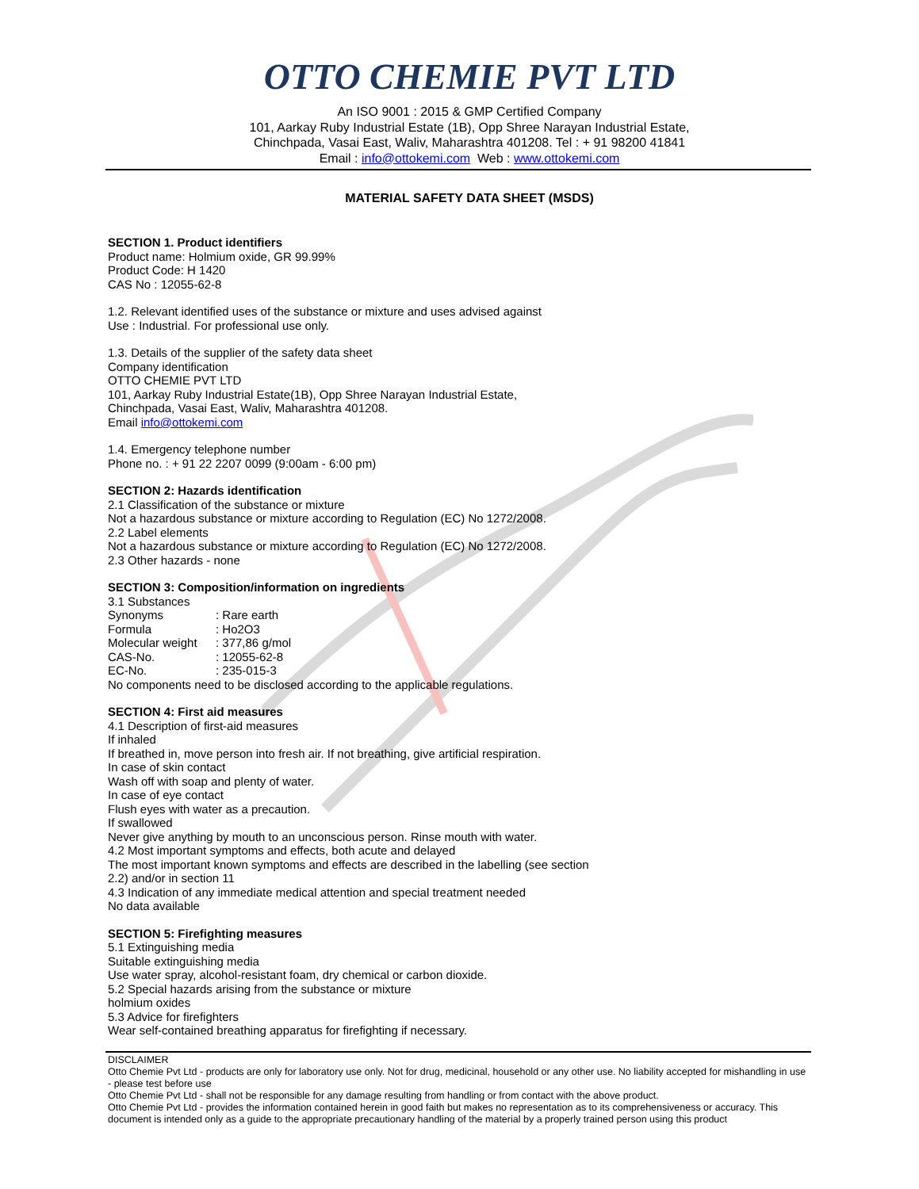OTTO CHEMIE PVT LTD
An ISO 9001 : 2015 & GMP Certified Company
101, Aarkay Ruby Industrial Estate (1B), Opp Shree Narayan Industrial Estate,
Chinchpada, Vasai East, Waliv, Maharashtra 401208. Tel : + 91 98200 41841
Email : info@ottokemi.com Web : www.ottokemi.com
MATERIAL SAFETY DATA SHEET (MSDS)
SECTION 1. Product identifiers
Product name: Holmium oxide, GR 99.99%
Product Code: H 1420
CAS No : 12055-62-8
1.2. Relevant identified uses of the substance or mixture and uses advised against
Use : Industrial. For professional use only.
1.3. Details of the supplier of the safety data sheet
Company identification
OTTO CHEMIE PVT LTD
101, Aarkay Ruby Industrial Estate(1B), Opp Shree Narayan Industrial Estate,
Chinchpada, Vasai East, Waliv, Maharashtra 401208.
Email info@ottokemi.com
1.4. Emergency telephone number
Phone no. : + 91 22 2207 0099 (9:00am - 6:00 pm)
SECTION 2: Hazards identification
2.1 Classification of the substance or mixture
Not a hazardous substance or mixture according to Regulation (EC) No 1272/2008.
2.2 Label elements
Not a hazardous substance or mixture according to Regulation (EC) No 1272/2008.
2.3 Other hazards - none
SECTION 3: Composition/information on ingredients
3.1 Substances
Synonyms : Rare earth
Formula : Ho2O3
Molecular weight : 377,86 g/mol
CAS-No. : 12055-62-8
EC-No. : 235-015-3
No components need to be disclosed according to the applicable regulations.
SECTION 4: First aid measures
4.1 Description of first-aid measures
If inhaled
If breathed in, move person into fresh air. If not breathing, give artificial respiration.
In case of skin contact
Wash off with soap and plenty of water.
In case of eye contact
Flush eyes with water as a precaution.
If swallowed
Never give anything by mouth to an unconscious person. Rinse mouth with water.
4.2 Most important symptoms and effects, both acute and delayed
The most important known symptoms and effects are described in the labelling (see section
2.2) and/or in section 11
4.3 Indication of any immediate medical attention and special treatment needed
No data available
SECTION 5: Firefighting measures
5.1 Extinguishing media
Suitable extinguishing media
Use water spray, alcohol-resistant foam, dry chemical or carbon dioxide.
5.2 Special hazards arising from the substance or mixture
holmium oxides
5.3 Advice for firefighters
Wear self-contained breathing apparatus for firefighting if necessary.
DISCLAIMER
Otto Chemie Pvt Ltd - products are only for laboratory use only. Not for drug, medicinal, household or any other use. No liability accepted for mishandling in use - please test before use
Otto Chemie Pvt Ltd - shall not be responsible for any damage resulting from handling or from contact with the above product.
Otto Chemie Pvt Ltd - provides the information contained herein in good faith but makes no representation as to its comprehensiveness or accuracy. This document is intended only as a guide to the appropriate precautionary handling of the material by a properly trained person using this product